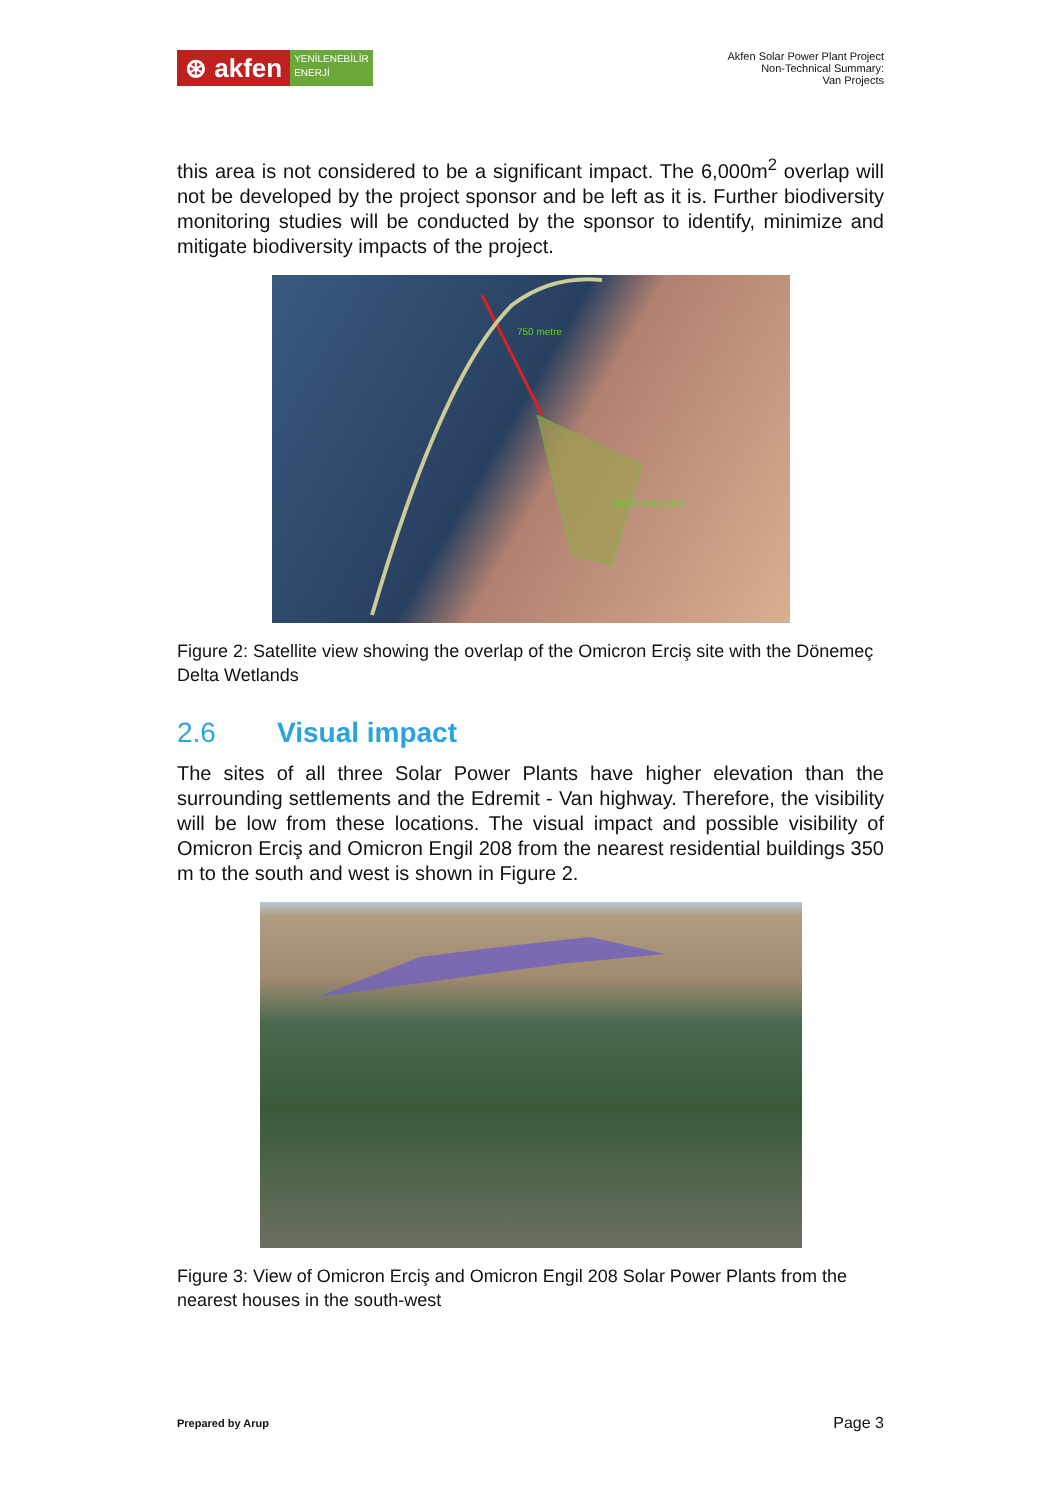⊛ akfen
YENİLENEBİLİR
ENERJİ
Akfen Solar Power Plant Project
Non-Technical Summary:
Van Projects
this area is not considered to be a significant impact. The 6,000m<sup>2</sup> overlap will not be developed by the project sponsor and be left as it is. Further biodiversity monitoring studies will be conducted by the sponsor to identify, minimize and mitigate biodiversity impacts of the project.
750 metre
OMICRON GES
Figure 2: Satellite view showing the overlap of the Omicron Erciş site with the Dönemeç Delta Wetlands
2.6 Visual impact
The sites of all three Solar Power Plants have higher elevation than the surrounding settlements and the Edremit - Van highway. Therefore, the visibility will be low from these locations. The visual impact and possible visibility of Omicron Erciş and Omicron Engil 208 from the nearest residential buildings 350 m to the south and west is shown in Figure 2.
Figure 3: View of Omicron Erciş and Omicron Engil 208 Solar Power Plants from the nearest houses in the south-west
Prepared by Arup Page 3